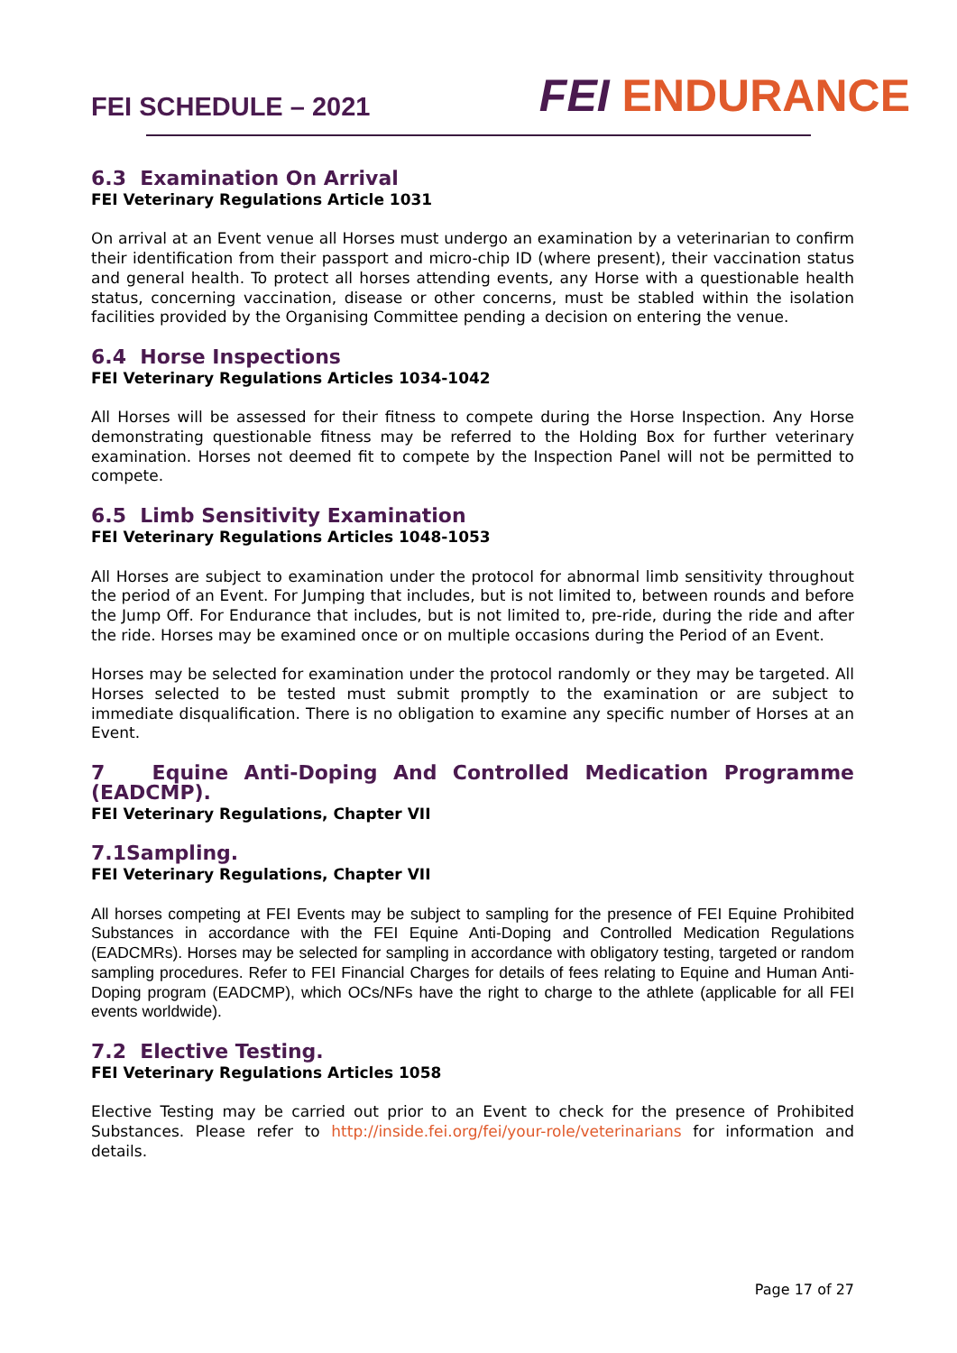FEI SCHEDULE – 2021
FEI ENDURANCE
6.3 Examination On Arrival
FEI Veterinary Regulations Article 1031
On arrival at an Event venue all Horses must undergo an examination by a veterinarian to confirm their identification from their passport and micro-chip ID (where present), their vaccination status and general health. To protect all horses attending events, any Horse with a questionable health status, concerning vaccination, disease or other concerns, must be stabled within the isolation facilities provided by the Organising Committee pending a decision on entering the venue.
6.4 Horse Inspections
FEI Veterinary Regulations Articles 1034-1042
All Horses will be assessed for their fitness to compete during the Horse Inspection. Any Horse demonstrating questionable fitness may be referred to the Holding Box for further veterinary examination. Horses not deemed fit to compete by the Inspection Panel will not be permitted to compete.
6.5 Limb Sensitivity Examination
FEI Veterinary Regulations Articles 1048-1053
All Horses are subject to examination under the protocol for abnormal limb sensitivity throughout the period of an Event. For Jumping that includes, but is not limited to, between rounds and before the Jump Off. For Endurance that includes, but is not limited to, pre-ride, during the ride and after the ride. Horses may be examined once or on multiple occasions during the Period of an Event.
Horses may be selected for examination under the protocol randomly or they may be targeted. All Horses selected to be tested must submit promptly to the examination or are subject to immediate disqualification. There is no obligation to examine any specific number of Horses at an Event.
7 Equine Anti-Doping And Controlled Medication Programme (EADCMP).
FEI Veterinary Regulations, Chapter VII
7.1Sampling.
FEI Veterinary Regulations, Chapter VII
All horses competing at FEI Events may be subject to sampling for the presence of FEI Equine Prohibited Substances in accordance with the FEI Equine Anti-Doping and Controlled Medication Regulations (EADCMRs). Horses may be selected for sampling in accordance with obligatory testing, targeted or random sampling procedures. Refer to FEI Financial Charges for details of fees relating to Equine and Human Anti-Doping program (EADCMP), which OCs/NFs have the right to charge to the athlete (applicable for all FEI events worldwide).
7.2 Elective Testing.
FEI Veterinary Regulations Articles 1058
Elective Testing may be carried out prior to an Event to check for the presence of Prohibited Substances. Please refer to http://inside.fei.org/fei/your-role/veterinarians for information and details.
Page 17 of 27